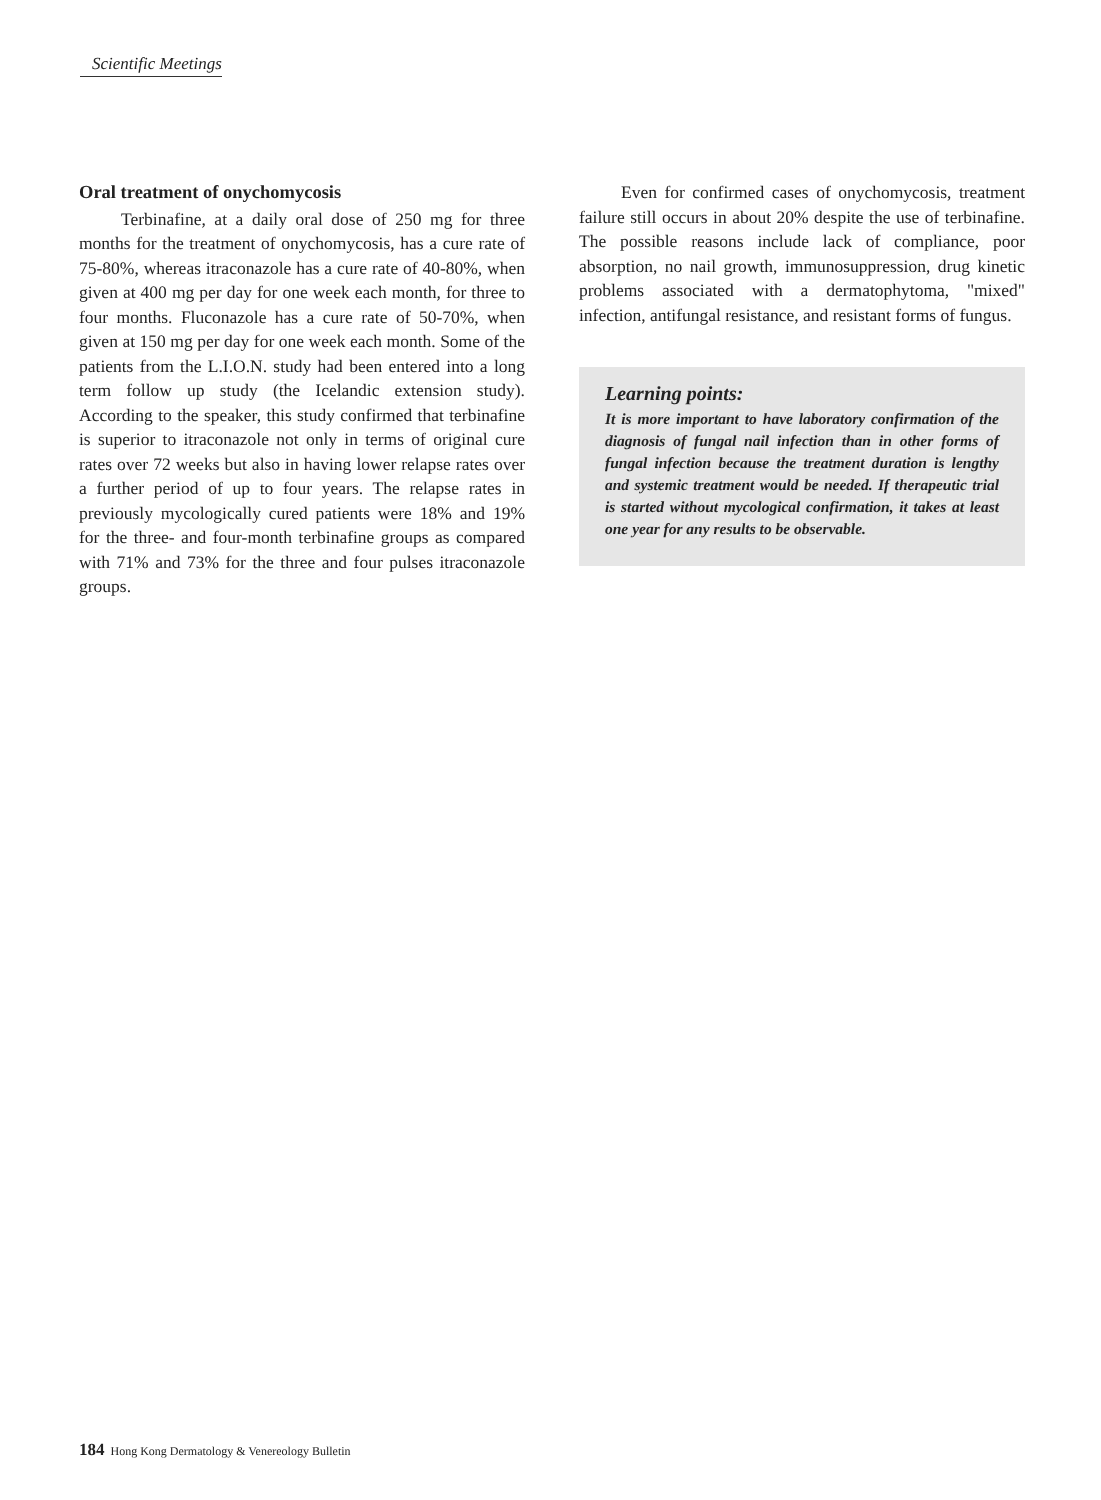Scientific Meetings
Oral treatment of onychomycosis
Terbinafine, at a daily oral dose of 250 mg for three months for the treatment of onychomycosis, has a cure rate of 75-80%, whereas itraconazole has a cure rate of 40-80%, when given at 400 mg per day for one week each month, for three to four months. Fluconazole has a cure rate of 50-70%, when given at 150 mg per day for one week each month. Some of the patients from the L.I.O.N. study had been entered into a long term follow up study (the Icelandic extension study). According to the speaker, this study confirmed that terbinafine is superior to itraconazole not only in terms of original cure rates over 72 weeks but also in having lower relapse rates over a further period of up to four years. The relapse rates in previously mycologically cured patients were 18% and 19% for the three- and four-month terbinafine groups as compared with 71% and 73% for the three and four pulses itraconazole groups.
Even for confirmed cases of onychomycosis, treatment failure still occurs in about 20% despite the use of terbinafine. The possible reasons include lack of compliance, poor absorption, no nail growth, immunosuppression, drug kinetic problems associated with a dermatophytoma, "mixed" infection, antifungal resistance, and resistant forms of fungus.
Learning points:
It is more important to have laboratory confirmation of the diagnosis of fungal nail infection than in other forms of fungal infection because the treatment duration is lengthy and systemic treatment would be needed. If therapeutic trial is started without mycological confirmation, it takes at least one year for any results to be observable.
184 Hong Kong Dermatology & Venereology Bulletin